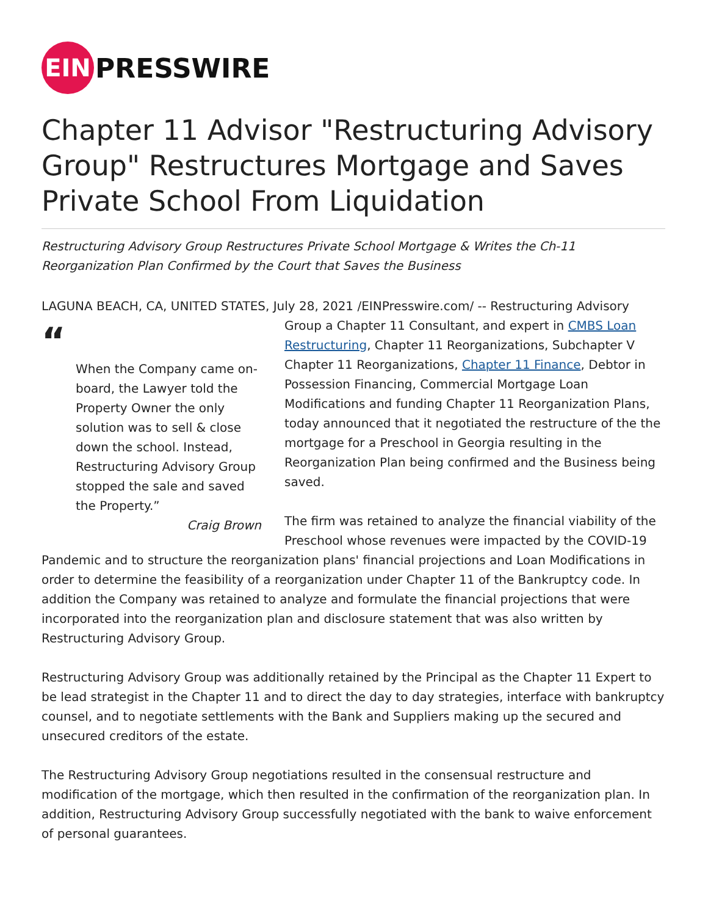EIN
PRESSWIRE
Chapter 11 Advisor "Restructuring Advisory Group" Restructures Mortgage and Saves Private School From Liquidation
Restructuring Advisory Group Restructures Private School Mortgage & Writes the Ch-11 Reorganization Plan Confirmed by the Court that Saves the Business
LAGUNA BEACH, CA, UNITED STATES, July 28, 2021 /EINPresswire.com/ -- Restructuring Advisory “When the Company came on-board, the Lawyer told the Property Owner the only solution was to sell & close down the school. Instead, Restructuring Advisory Group stopped the sale and saved the Property.”
Craig Brown Group a Chapter 11 Consultant, and expert in CMBS Loan Restructuring, Chapter 11 Reorganizations, Subchapter V Chapter 11 Reorganizations, Chapter 11 Finance, Debtor in Possession Financing, Commercial Mortgage Loan Modifications and funding Chapter 11 Reorganization Plans, today announced that it negotiated the restructure of the the mortgage for a Preschool in Georgia resulting in the Reorganization Plan being confirmed and the Business being saved.
The firm was retained to analyze the financial viability of the Preschool whose revenues were impacted by the COVID-19 Pandemic and to structure the reorganization plans' financial projections and Loan Modifications in order to determine the feasibility of a reorganization under Chapter 11 of the Bankruptcy code. In addition the Company was retained to analyze and formulate the financial projections that were incorporated into the reorganization plan and disclosure statement that was also written by Restructuring Advisory Group.
Restructuring Advisory Group was additionally retained by the Principal as the Chapter 11 Expert to be lead strategist in the Chapter 11 and to direct the day to day strategies, interface with bankruptcy counsel, and to negotiate settlements with the Bank and Suppliers making up the secured and unsecured creditors of the estate.
The Restructuring Advisory Group negotiations resulted in the consensual restructure and modification of the mortgage, which then resulted in the confirmation of the reorganization plan. In addition, Restructuring Advisory Group successfully negotiated with the bank to waive enforcement of personal guarantees.